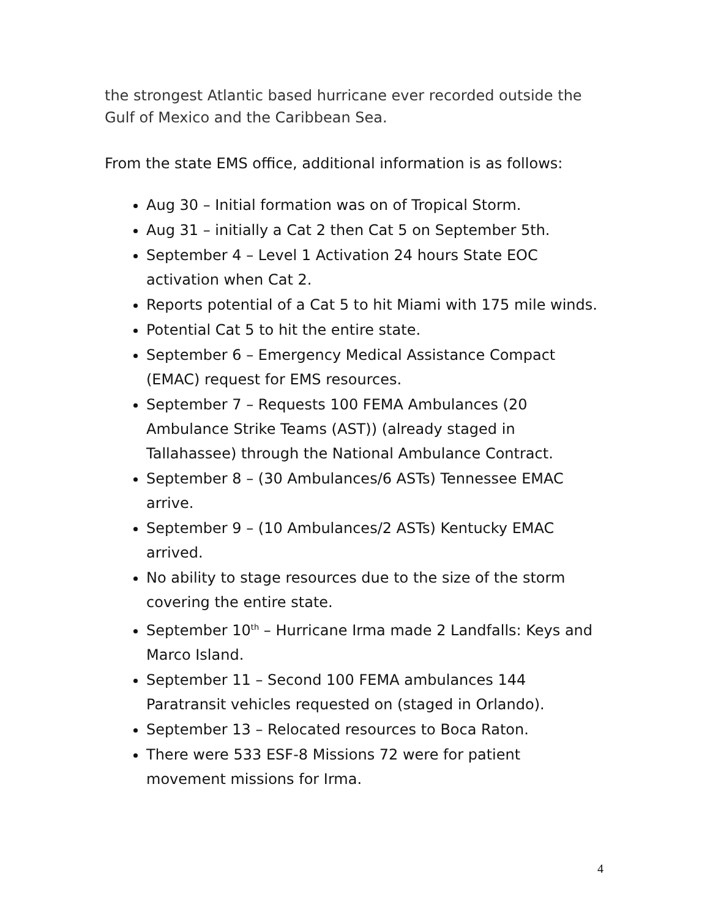the strongest Atlantic based hurricane ever recorded outside the Gulf of Mexico and the Caribbean Sea.
From the state EMS office, additional information is as follows:
Aug 30 – Initial formation was on of Tropical Storm.
Aug 31 – initially a Cat 2 then Cat 5 on September 5th.
September 4 – Level 1 Activation 24 hours State EOC activation when Cat 2.
Reports potential of a Cat 5 to hit Miami with 175 mile winds.
Potential Cat 5 to hit the entire state.
September 6 – Emergency Medical Assistance Compact (EMAC) request for EMS resources.
September 7 – Requests 100 FEMA Ambulances (20 Ambulance Strike Teams (AST)) (already staged in Tallahassee) through the National Ambulance Contract.
September 8 – (30 Ambulances/6 ASTs) Tennessee EMAC arrive.
September 9 – (10 Ambulances/2 ASTs) Kentucky EMAC arrived.
No ability to stage resources due to the size of the storm covering the entire state.
September 10<sup>th</sup> – Hurricane Irma made 2 Landfalls: Keys and Marco Island.
September 11 – Second 100 FEMA ambulances 144 Paratransit vehicles requested on (staged in Orlando).
September 13 – Relocated resources to Boca Raton.
There were 533 ESF-8 Missions 72 were for patient movement missions for Irma.
4